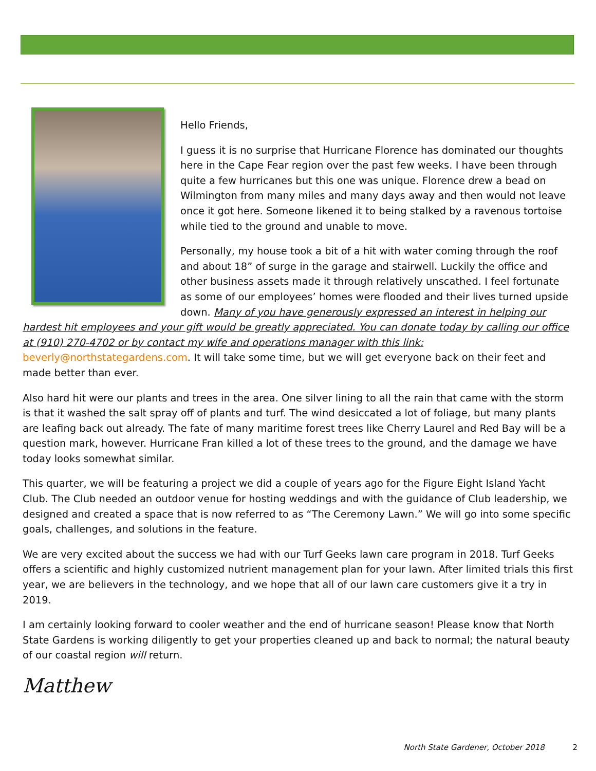Hello Friends,
I guess it is no surprise that Hurricane Florence has dominated our thoughts here in the Cape Fear region over the past few weeks. I have been through quite a few hurricanes but this one was unique. Florence drew a bead on Wilmington from many miles and many days away and then would not leave once it got here. Someone likened it to being stalked by a ravenous tortoise while tied to the ground and unable to move.
Personally, my house took a bit of a hit with water coming through the roof and about 18” of surge in the garage and stairwell. Luckily the office and other business assets made it through relatively unscathed. I feel fortunate as some of our employees’ homes were flooded and their lives turned upside down. Many of you have generously expressed an interest in helping our hardest hit employees and your gift would be greatly appreciated. You can donate today by calling our office at (910) 270-4702 or by contact my wife and operations manager with this link: beverly@northstategardens.com. It will take some time, but we will get everyone back on their feet and made better than ever.
Also hard hit were our plants and trees in the area. One silver lining to all the rain that came with the storm is that it washed the salt spray off of plants and turf. The wind desiccated a lot of foliage, but many plants are leafing back out already. The fate of many maritime forest trees like Cherry Laurel and Red Bay will be a question mark, however. Hurricane Fran killed a lot of these trees to the ground, and the damage we have today looks somewhat similar.
This quarter, we will be featuring a project we did a couple of years ago for the Figure Eight Island Yacht Club. The Club needed an outdoor venue for hosting weddings and with the guidance of Club leadership, we designed and created a space that is now referred to as “The Ceremony Lawn.” We will go into some specific goals, challenges, and solutions in the feature.
We are very excited about the success we had with our Turf Geeks lawn care program in 2018. Turf Geeks offers a scientific and highly customized nutrient management plan for your lawn. After limited trials this first year, we are believers in the technology, and we hope that all of our lawn care customers give it a try in 2019.
I am certainly looking forward to cooler weather and the end of hurricane season! Please know that North State Gardens is working diligently to get your properties cleaned up and back to normal; the natural beauty of our coastal region will return.
Matthew
North State Gardener, October 2018 2